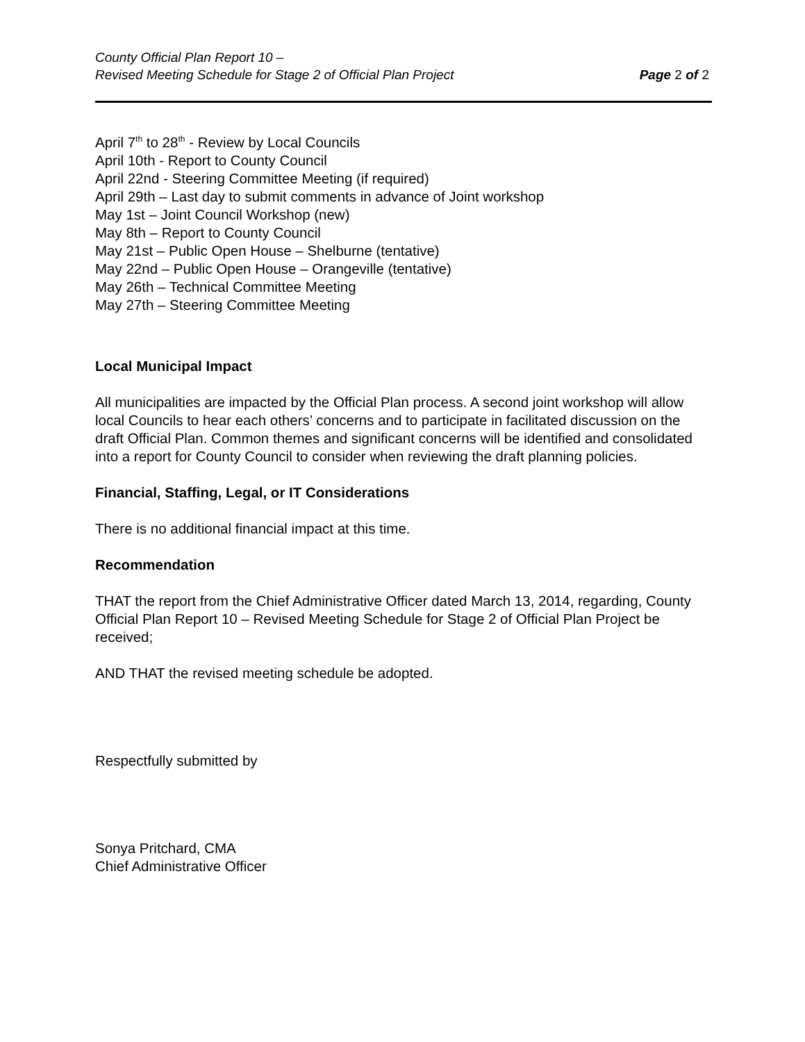County Official Plan Report 10 –
Revised Meeting Schedule for Stage 2 of Official Plan Project
Page 2 of 2
April 7<sup>th</sup> to 28<sup>th</sup> - Review by Local Councils
April 10th - Report to County Council
April 22nd - Steering Committee Meeting (if required)
April 29th – Last day to submit comments in advance of Joint workshop
May 1st – Joint Council Workshop (new)
May 8th – Report to County Council
May 21st – Public Open House – Shelburne (tentative)
May 22nd – Public Open House – Orangeville (tentative)
May 26th – Technical Committee Meeting
May 27th – Steering Committee Meeting
Local Municipal Impact
All municipalities are impacted by the Official Plan process. A second joint workshop will allow local Councils to hear each others’ concerns and to participate in facilitated discussion on the draft Official Plan. Common themes and significant concerns will be identified and consolidated into a report for County Council to consider when reviewing the draft planning policies.
Financial, Staffing, Legal, or IT Considerations
There is no additional financial impact at this time.
Recommendation
THAT the report from the Chief Administrative Officer dated March 13, 2014, regarding, County Official Plan Report 10 – Revised Meeting Schedule for Stage 2 of Official Plan Project be received;
AND THAT the revised meeting schedule be adopted.
Respectfully submitted by
Sonya Pritchard, CMA
Chief Administrative Officer